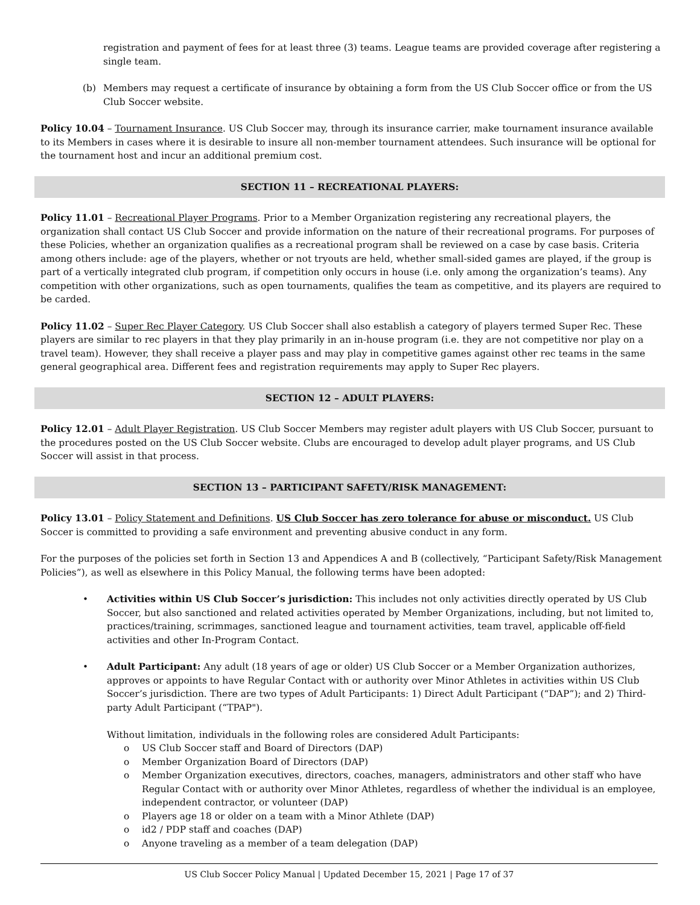registration and payment of fees for at least three (3) teams. League teams are provided coverage after registering a single team.
(b) Members may request a certificate of insurance by obtaining a form from the US Club Soccer office or from the US Club Soccer website.
Policy 10.04 – Tournament Insurance. US Club Soccer may, through its insurance carrier, make tournament insurance available to its Members in cases where it is desirable to insure all non-member tournament attendees. Such insurance will be optional for the tournament host and incur an additional premium cost.
SECTION 11 – RECREATIONAL PLAYERS:
Policy 11.01 – Recreational Player Programs. Prior to a Member Organization registering any recreational players, the organization shall contact US Club Soccer and provide information on the nature of their recreational programs. For purposes of these Policies, whether an organization qualifies as a recreational program shall be reviewed on a case by case basis. Criteria among others include: age of the players, whether or not tryouts are held, whether small-sided games are played, if the group is part of a vertically integrated club program, if competition only occurs in house (i.e. only among the organization’s teams). Any competition with other organizations, such as open tournaments, qualifies the team as competitive, and its players are required to be carded.
Policy 11.02 – Super Rec Player Category. US Club Soccer shall also establish a category of players termed Super Rec. These players are similar to rec players in that they play primarily in an in-house program (i.e. they are not competitive nor play on a travel team). However, they shall receive a player pass and may play in competitive games against other rec teams in the same general geographical area. Different fees and registration requirements may apply to Super Rec players.
SECTION 12 – ADULT PLAYERS:
Policy 12.01 – Adult Player Registration. US Club Soccer Members may register adult players with US Club Soccer, pursuant to the procedures posted on the US Club Soccer website. Clubs are encouraged to develop adult player programs, and US Club Soccer will assist in that process.
SECTION 13 – PARTICIPANT SAFETY/RISK MANAGEMENT:
Policy 13.01 – Policy Statement and Definitions. US Club Soccer has zero tolerance for abuse or misconduct. US Club Soccer is committed to providing a safe environment and preventing abusive conduct in any form.
For the purposes of the policies set forth in Section 13 and Appendices A and B (collectively, “Participant Safety/Risk Management Policies”), as well as elsewhere in this Policy Manual, the following terms have been adopted:
• Activities within US Club Soccer’s jurisdiction: This includes not only activities directly operated by US Club Soccer, but also sanctioned and related activities operated by Member Organizations, including, but not limited to, practices/training, scrimmages, sanctioned league and tournament activities, team travel, applicable off-field activities and other In-Program Contact.
• Adult Participant: Any adult (18 years of age or older) US Club Soccer or a Member Organization authorizes, approves or appoints to have Regular Contact with or authority over Minor Athletes in activities within US Club Soccer’s jurisdiction. There are two types of Adult Participants: 1) Direct Adult Participant (“DAP”); and 2) Third-party Adult Participant (“TPAP").
Without limitation, individuals in the following roles are considered Adult Participants:
o US Club Soccer staff and Board of Directors (DAP)
o Member Organization Board of Directors (DAP)
o Member Organization executives, directors, coaches, managers, administrators and other staff who have Regular Contact with or authority over Minor Athletes, regardless of whether the individual is an employee, independent contractor, or volunteer (DAP)
o Players age 18 or older on a team with a Minor Athlete (DAP)
o id2 / PDP staff and coaches (DAP)
o Anyone traveling as a member of a team delegation (DAP)
US Club Soccer Policy Manual | Updated December 15, 2021 | Page 17 of 37